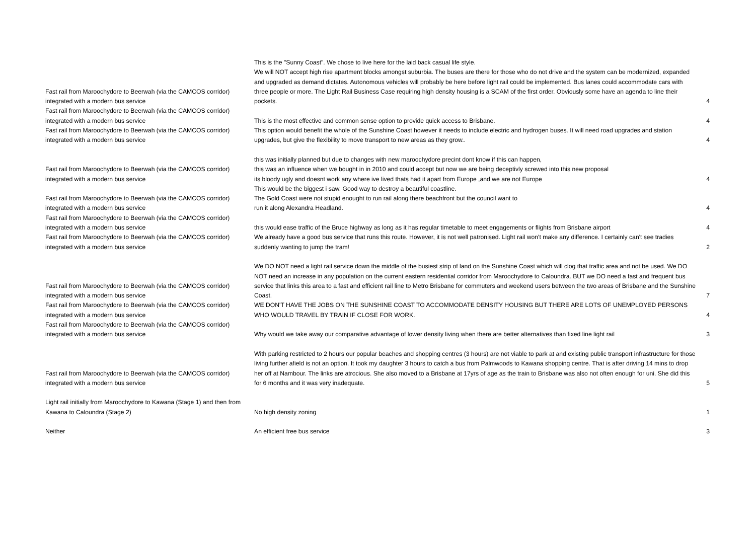| Fast rail from Maroochydore to Beerwah (via the CAMCOS corridor) integrated with a modern bus service | This is the "Sunny Coast". We chose to live here for the laid back casual life style. We will NOT accept high rise apartment blocks amongst suburbia. The buses are there for those who do not drive and the system can be modernized, expanded and upgraded as demand dictates. Autonomous vehicles will probably be here before light rail could be implemented. Bus lanes could accommodate cars with three people or more. The Light Rail Business Case requiring high density housing is a SCAM of the first order. Obviously some have an agenda to line their pockets. | 4 |
| Fast rail from Maroochydore to Beerwah (via the CAMCOS corridor) integrated with a modern bus service | This is the most effective and common sense option to provide quick access to Brisbane. | 4 |
| Fast rail from Maroochydore to Beerwah (via the CAMCOS corridor) integrated with a modern bus service | This option would benefit the whole of the Sunshine Coast however it needs to include electric and hydrogen buses. It will need road upgrades and station upgrades, but give the flexibility to move transport to new areas as they grow.. | 4 |
| Fast rail from Maroochydore to Beerwah (via the CAMCOS corridor) integrated with a modern bus service | this was initially planned but due to changes with new maroochydore precint dont know if this can happen, this was an influence when we bought in in 2010 and could accept but now we are being deceptivly screwed into this new proposal its bloody ugly and doesnt work any where ive lived thats had it apart from Europe ,and we are not Europe | 4 |
| Fast rail from Maroochydore to Beerwah (via the CAMCOS corridor) integrated with a modern bus service | This would be the biggest i saw. Good way to destroy a beautiful coastline. The Gold Coast were not stupid enought to run rail along there beachfront but the council want to run it along Alexandra Headland. | 4 |
| Fast rail from Maroochydore to Beerwah (via the CAMCOS corridor) integrated with a modern bus service | this would ease traffic of the Bruce highway as long as it has regular timetable to meet engagements or flights from Brisbane airport | 4 |
| Fast rail from Maroochydore to Beerwah (via the CAMCOS corridor) integrated with a modern bus service | We already have a good bus service that runs this route. However, it is not well patronised. Light rail won't make any difference. I certainly can't see tradies suddenly wanting to jump the tram! | 2 |
| Fast rail from Maroochydore to Beerwah (via the CAMCOS corridor) integrated with a modern bus service | We DO NOT need a light rail service down the middle of the busiest strip of land on the Sunshine Coast which will clog that traffic area and not be used. We DO NOT need an increase in any population on the current eastern residential corridor from Maroochydore to Caloundra. BUT we DO need a fast and frequent bus service that links this area to a fast and efficient rail line to Metro Brisbane for commuters and weekend users between the two areas of Brisbane and the Sunshine Coast. | 7 |
| Fast rail from Maroochydore to Beerwah (via the CAMCOS corridor) integrated with a modern bus service | WE DON'T HAVE THE JOBS ON THE SUNSHINE COAST TO ACCOMMODATE DENSITY HOUSING BUT THERE ARE LOTS OF UNEMPLOYED PERSONS WHO WOULD TRAVEL BY TRAIN IF CLOSE FOR WORK. | 4 |
| Fast rail from Maroochydore to Beerwah (via the CAMCOS corridor) integrated with a modern bus service | Why would we take away our comparative advantage of lower density living when there are better alternatives than fixed line light rail | 3 |
| Fast rail from Maroochydore to Beerwah (via the CAMCOS corridor) integrated with a modern bus service | With parking restricted to 2 hours our popular beaches and shopping centres (3 hours) are not viable to park at and existing public transport infrastructure for those living further afield is not an option. It took my daughter 3 hours to catch a bus from Palmwoods to Kawana shopping centre. That is after driving 14 mins to drop her off at Nambour. The links are atrocious. She also moved to a Brisbane at 17yrs of age as the train to Brisbane was also not often enough for uni. She did this for 6 months and it was very inadequate. | 5 |
| Light rail initially from Maroochydore to Kawana (Stage 1) and then from Kawana to Caloundra (Stage 2) | No high density zoning | 1 |
| Neither | An efficient free bus service | 3 |